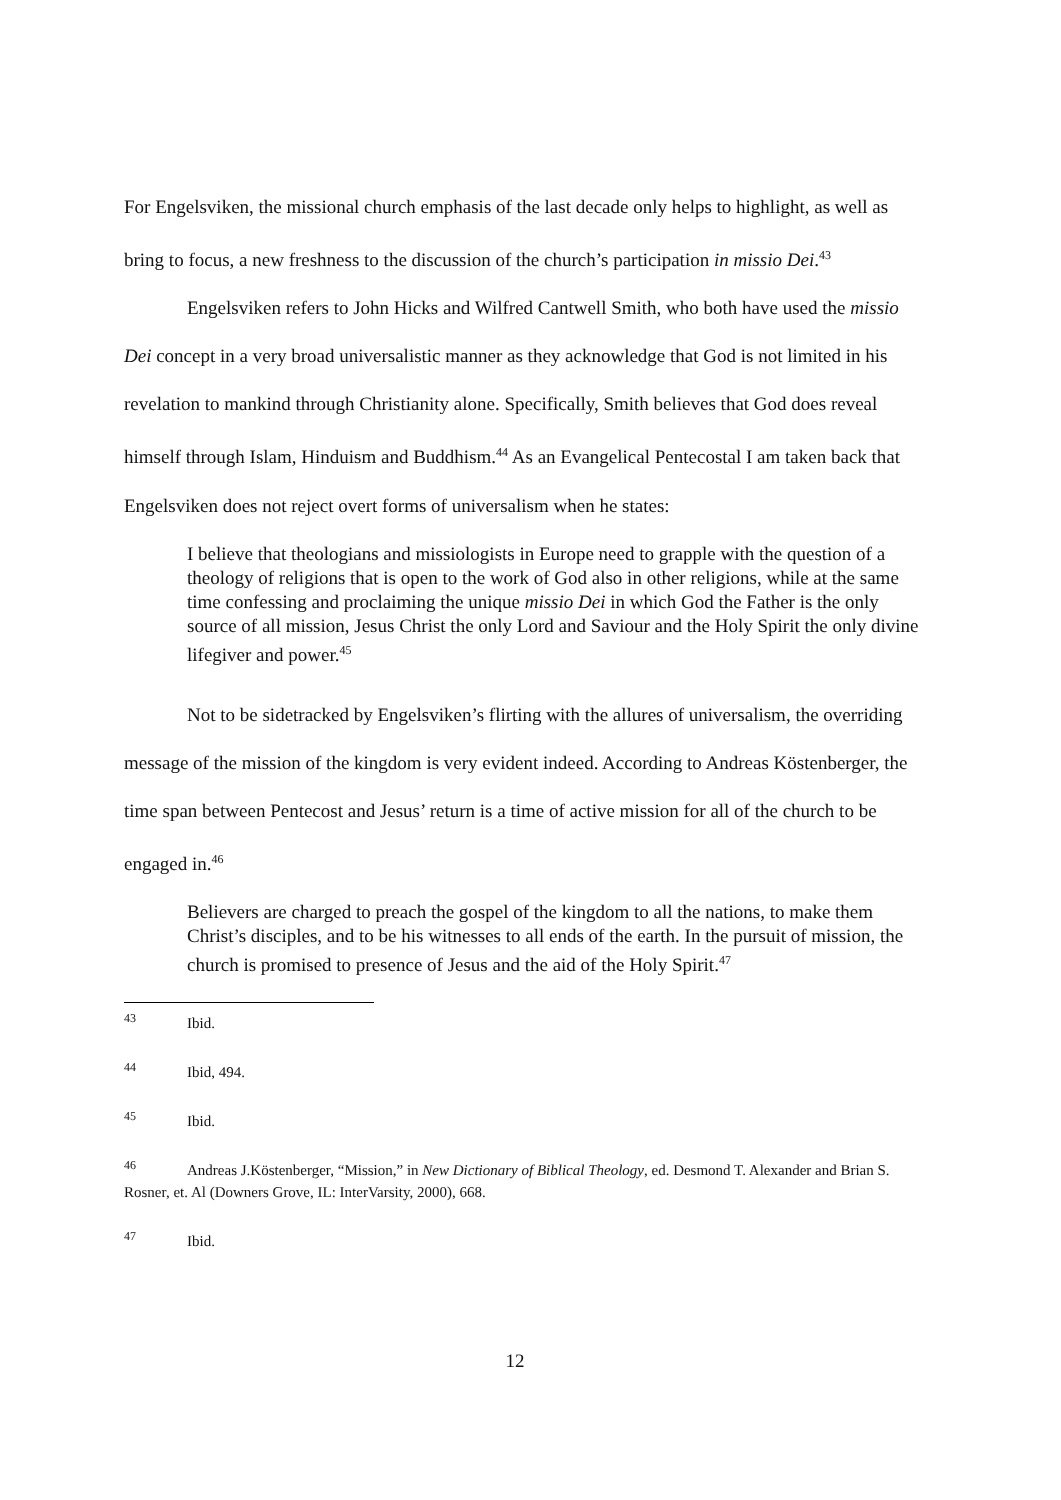For Engelsviken, the missional church emphasis of the last decade only helps to highlight, as well as bring to focus, a new freshness to the discussion of the church’s participation in missio Dei.<sup>43</sup>
Engelsviken refers to John Hicks and Wilfred Cantwell Smith, who both have used the missio Dei concept in a very broad universalistic manner as they acknowledge that God is not limited in his revelation to mankind through Christianity alone. Specifically, Smith believes that God does reveal himself through Islam, Hinduism and Buddhism.<sup>44</sup> As an Evangelical Pentecostal I am taken back that Engelsviken does not reject overt forms of universalism when he states:
I believe that theologians and missiologists in Europe need to grapple with the question of a theology of religions that is open to the work of God also in other religions, while at the same time confessing and proclaiming the unique missio Dei in which God the Father is the only source of all mission, Jesus Christ the only Lord and Saviour and the Holy Spirit the only divine lifegiver and power.<sup>45</sup>
Not to be sidetracked by Engelsviken’s flirting with the allures of universalism, the overriding message of the mission of the kingdom is very evident indeed. According to Andreas Köstenberger, the time span between Pentecost and Jesus’ return is a time of active mission for all of the church to be engaged in.<sup>46</sup>
Believers are charged to preach the gospel of the kingdom to all the nations, to make them Christ’s disciples, and to be his witnesses to all ends of the earth. In the pursuit of mission, the church is promised to presence of Jesus and the aid of the Holy Spirit.<sup>47</sup>
<sup>43</sup> Ibid.
<sup>44</sup> Ibid, 494.
<sup>45</sup> Ibid.
<sup>46</sup> Andreas J.Köstenberger, “Mission,” in New Dictionary of Biblical Theology, ed. Desmond T. Alexander and Brian S. Rosner, et. Al (Downers Grove, IL: InterVarsity, 2000), 668.
<sup>47</sup> Ibid.
12